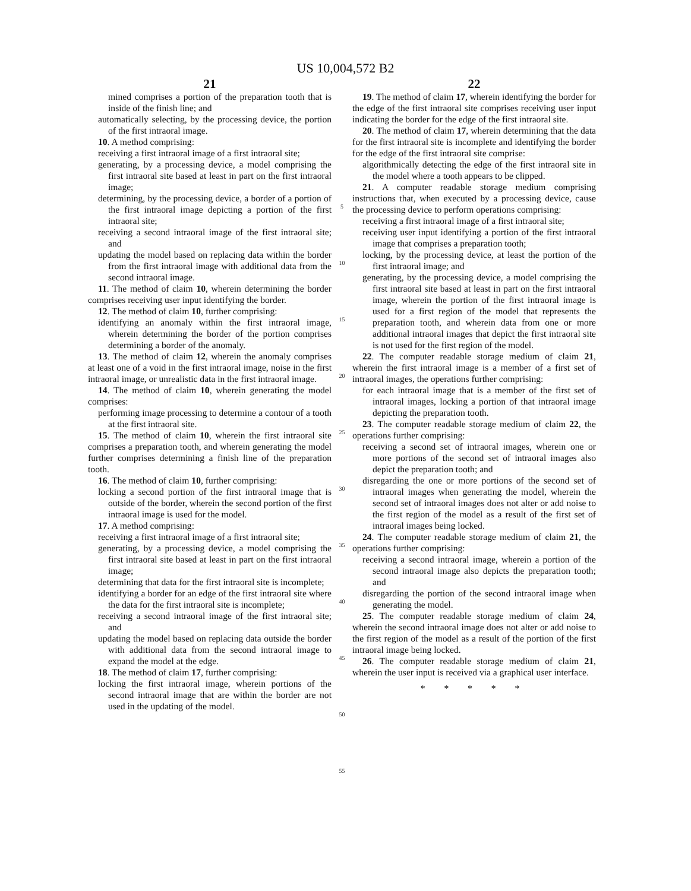US 10,004,572 B2
21
mined comprises a portion of the preparation tooth that is inside of the finish line; and
automatically selecting, by the processing device, the portion of the first intraoral image.
10. A method comprising:
receiving a first intraoral image of a first intraoral site;
generating, by a processing device, a model comprising the first intraoral site based at least in part on the first intraoral image;
determining, by the processing device, a border of a portion of the first intraoral image depicting a portion of the first intraoral site;
receiving a second intraoral image of the first intraoral site; and
updating the model based on replacing data within the border from the first intraoral image with additional data from the second intraoral image.
11. The method of claim 10, wherein determining the border comprises receiving user input identifying the border.
12. The method of claim 10, further comprising:
identifying an anomaly within the first intraoral image, wherein determining the border of the portion comprises determining a border of the anomaly.
13. The method of claim 12, wherein the anomaly comprises at least one of a void in the first intraoral image, noise in the first intraoral image, or unrealistic data in the first intraoral image.
14. The method of claim 10, wherein generating the model comprises:
performing image processing to determine a contour of a tooth at the first intraoral site.
15. The method of claim 10, wherein the first intraoral site comprises a preparation tooth, and wherein generating the model further comprises determining a finish line of the preparation tooth.
16. The method of claim 10, further comprising:
locking a second portion of the first intraoral image that is outside of the border, wherein the second portion of the first intraoral image is used for the model.
17. A method comprising:
receiving a first intraoral image of a first intraoral site;
generating, by a processing device, a model comprising the first intraoral site based at least in part on the first intraoral image;
determining that data for the first intraoral site is incomplete;
identifying a border for an edge of the first intraoral site where the data for the first intraoral site is incomplete;
receiving a second intraoral image of the first intraoral site; and
updating the model based on replacing data outside the border with additional data from the second intraoral image to expand the model at the edge.
18. The method of claim 17, further comprising:
locking the first intraoral image, wherein portions of the second intraoral image that are within the border are not used in the updating of the model.
5
10
15
20
25
30
35
40
45
50
55
22
19. The method of claim 17, wherein identifying the border for the edge of the first intraoral site comprises receiving user input indicating the border for the edge of the first intraoral site.
20. The method of claim 17, wherein determining that the data for the first intraoral site is incomplete and identifying the border for the edge of the first intraoral site comprise:
algorithmically detecting the edge of the first intraoral site in the model where a tooth appears to be clipped.
21. A computer readable storage medium comprising instructions that, when executed by a processing device, cause the processing device to perform operations comprising:
receiving a first intraoral image of a first intraoral site;
receiving user input identifying a portion of the first intraoral image that comprises a preparation tooth;
locking, by the processing device, at least the portion of the first intraoral image; and
generating, by the processing device, a model comprising the first intraoral site based at least in part on the first intraoral image, wherein the portion of the first intraoral image is used for a first region of the model that represents the preparation tooth, and wherein data from one or more additional intraoral images that depict the first intraoral site is not used for the first region of the model.
22. The computer readable storage medium of claim 21, wherein the first intraoral image is a member of a first set of intraoral images, the operations further comprising:
for each intraoral image that is a member of the first set of intraoral images, locking a portion of that intraoral image depicting the preparation tooth.
23. The computer readable storage medium of claim 22, the operations further comprising:
receiving a second set of intraoral images, wherein one or more portions of the second set of intraoral images also depict the preparation tooth; and
disregarding the one or more portions of the second set of intraoral images when generating the model, wherein the second set of intraoral images does not alter or add noise to the first region of the model as a result of the first set of intraoral images being locked.
24. The computer readable storage medium of claim 21, the operations further comprising:
receiving a second intraoral image, wherein a portion of the second intraoral image also depicts the preparation tooth; and
disregarding the portion of the second intraoral image when generating the model.
25. The computer readable storage medium of claim 24, wherein the second intraoral image does not alter or add noise to the first region of the model as a result of the portion of the first intraoral image being locked.
26. The computer readable storage medium of claim 21, wherein the user input is received via a graphical user interface.
* * * * *